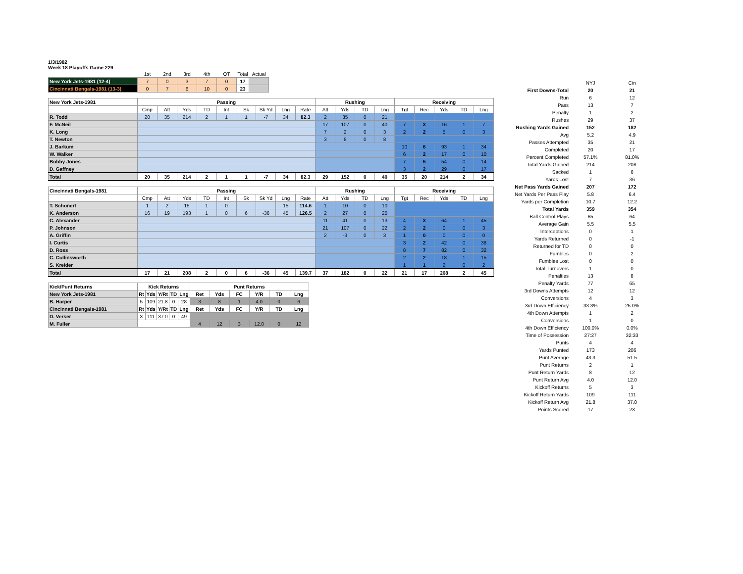1/3/1982
Week 18 Playoffs Game 229
| | 1st | 2nd | 3rd | 4th | OT | Total | Actual |
| New York Jets-1981 (12-4) | 7 | 0 | 3 | 7 | 0 | 17 | |
| Cincinnati Bengals-1981 (13-3) | 0 | 7 | 6 | 10 | 0 | 23 | |
| New York Jets-1981 | Passing | | | | | | | | | Rushing | | | | Receiving | | | | |
| --- | --- | --- | --- | --- | --- | --- | --- | --- | --- | --- | --- | --- | --- | --- | --- | --- | --- | --- |
| | Cmp | Att | Yds | TD | Int | Sk | Sk Yd | Lng | Rate | Att | Yds | TD | Lng | Tgt | Rec | Yds | TD | Lng |
| R. Todd | 20 | 35 | 214 | 2 | 1 | 1 | -7 | 34 | 82.3 | 2 | 35 | 0 | 21 | | | | | |
| F. McNeil | | | | | | | | | | 17 | 107 | 0 | 40 | 7 | 3 | 16 | 1 | 7 |
| K. Long | | | | | | | | | | 7 | 2 | 0 | 3 | 2 | 2 | 5 | 0 | 3 |
| T. Newton | | | | | | | | | | 3 | 8 | 0 | 8 | | | | | |
| J. Barkum | | | | | | | | | | | | | | 10 | 6 | 93 | 1 | 34 |
| W. Walker | | | | | | | | | | | | | | 6 | 2 | 17 | 0 | 10 |
| Bobby Jones | | | | | | | | | | | | | | 7 | 5 | 54 | 0 | 14 |
| D. Gaffney | | | | | | | | | | | | | | 3 | 2 | 29 | 0 | 17 |
| Total | 20 | 35 | 214 | 2 | 1 | 1 | -7 | 34 | 82.3 | 29 | 152 | 0 | 40 | 35 | 20 | 214 | 2 | 34 |
| Cincinnati Bengals-1981 | Passing | | | | | | | | | Rushing | | | | Receiving | | | | |
| --- | --- | --- | --- | --- | --- | --- | --- | --- | --- | --- | --- | --- | --- | --- | --- | --- | --- | --- |
| | Cmp | Att | Yds | TD | Int | Sk | Sk Yd | Lng | Rate | Att | Yds | TD | Lng | Tgt | Rec | Yds | TD | Lng |
| T. Schonert | 1 | 2 | 15 | 1 | 0 | | | 15 | 114.6 | 1 | 10 | 0 | 10 | | | | | |
| K. Anderson | 16 | 19 | 193 | 1 | 0 | 6 | -36 | 45 | 126.5 | 2 | 27 | 0 | 20 | | | | | |
| C. Alexander | | | | | | | | | | 11 | 41 | 0 | 13 | 4 | 3 | 64 | 1 | 45 |
| P. Johnson | | | | | | | | | | 21 | 107 | 0 | 22 | 2 | 2 | 0 | 0 | 3 |
| A. Griffin | | | | | | | | | | 2 | -3 | 0 | 3 | 1 | 0 | 0 | 0 | 0 |
| I. Curtis | | | | | | | | | | | | | | 3 | 2 | 42 | 0 | 38 |
| D. Ross | | | | | | | | | | | | | | 8 | 7 | 82 | 0 | 32 |
| C. Collinsworth | | | | | | | | | | | | | | 2 | 2 | 18 | 1 | 15 |
| S. Kreider | | | | | | | | | | | | | | 1 | 1 | 2 | 0 | 2 |
| Total | 17 | 21 | 208 | 2 | 0 | 6 | -36 | 45 | 139.7 | 37 | 182 | 0 | 22 | 21 | 17 | 208 | 2 | 45 |
| Kick/Punt Returns | Kick Returns | | | | | Punt Returns | | | | | |
| --- | --- | --- | --- | --- | --- | --- | --- | --- | --- | --- | --- |
| New York Jets-1981 | Rt | Yds | Y/Rt | TD | Lng | Ret | Yds | FC | Y/R | TD | Lng |
| B. Harper | 5 | 109 | 21.8 | 0 | 28 | 3 | 8 | 1 | 4.0 | 0 | 6 |
| Cincinnati Bengals-1981 | Rt | Yds | Y/Rt | TD | Lng | Ret | Yds | FC | Y/R | TD | Lng |
| D. Verser | 3 | 111 | 37.0 | 0 | 49 | | | | | | |
| M. Fuller | | | | | | 4 | 12 | 3 | 12.0 | 0 | 12 |
| | NYJ | Cin |
| First Downs-Total | 20 | 21 |
| Run | 6 | 12 |
| Pass | 13 | 7 |
| Penalty | 1 | 2 |
| Rushes | 29 | 37 |
| Rushing Yards Gained | 152 | 182 |
| Avg | 5.2 | 4.9 |
| Passes Attempted | 35 | 21 |
| Completed | 20 | 17 |
| Percent Completed | 57.1% | 81.0% |
| Total Yards Gained | 214 | 208 |
| Sacked | 1 | 6 |
| Yards Lost | 7 | 36 |
| Net Pass Yards Gained | 207 | 172 |
| Net Yards Per Pass Play | 5.8 | 6.4 |
| Yards per Completion | 10.7 | 12.2 |
| Total Yards | 359 | 354 |
| Ball Control Plays | 65 | 64 |
| Average Gain | 5.5 | 5.5 |
| Interceptions | 0 | 1 |
| Yards Returned | 0 | -1 |
| Returned for TD | 0 | 0 |
| Fumbles | 0 | 2 |
| Fumbles Lost | 0 | 0 |
| Total Turnovers | 1 | 0 |
| Penalties | 13 | 8 |
| Penalty Yards | 77 | 65 |
| 3rd Downs Attempts | 12 | 12 |
| Conversions | 4 | 3 |
| 3rd Down Efficiency | 33.3% | 25.0% |
| 4th Down Attempts | 1 | 2 |
| Conversions | 1 | 0 |
| 4th Down Efficiency | 100.0% | 0.0% |
| Time of Possession | 27:27 | 32:33 |
| Punts | 4 | 4 |
| Yards Punted | 173 | 206 |
| Punt Average | 43.3 | 51.5 |
| Punt Returns | 2 | 1 |
| Punt Return Yards | 8 | 12 |
| Punt Return Avg | 4.0 | 12.0 |
| Kickoff Returns | 5 | 3 |
| Kickoff Return Yards | 109 | 111 |
| Kickoff Return Avg | 21.8 | 37.0 |
| Points Scored | 17 | 23 |